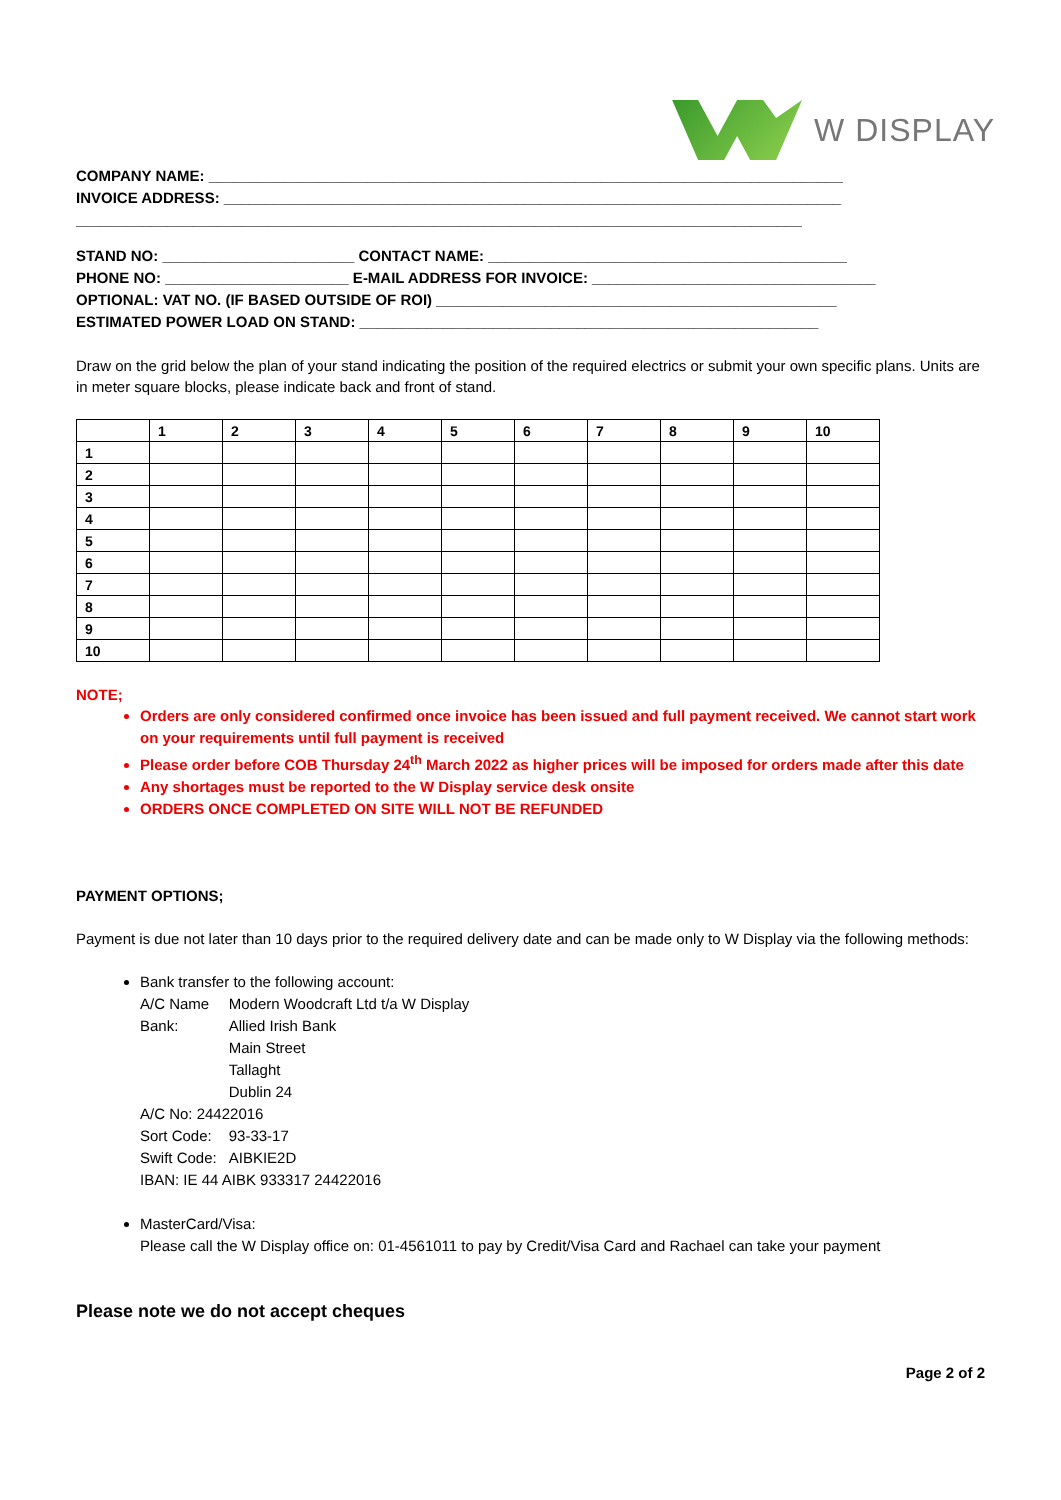W DISPLAY
COMPANY NAME: ____________________________________________________________________________
INVOICE ADDRESS: __________________________________________________________________________
_______________________________________________________________________________________
STAND NO: _______________________ CONTACT NAME: ___________________________________________
PHONE NO: ______________________ E-MAIL ADDRESS FOR INVOICE: __________________________________
OPTIONAL: VAT NO. (IF BASED OUTSIDE OF ROI) ________________________________________________
ESTIMATED POWER LOAD ON STAND: _______________________________________________________
Draw on the grid below the plan of your stand indicating the position of the required electrics or submit your own specific plans. Units are in meter square blocks, please indicate back and front of stand.
| | 1 | 2 | 3 | 4 | 5 | 6 | 7 | 8 | 9 | 10 |
| 1 | | | | | | | | | | |
| 2 | | | | | | | | | | |
| 3 | | | | | | | | | | |
| 4 | | | | | | | | | | |
| 5 | | | | | | | | | | |
| 6 | | | | | | | | | | |
| 7 | | | | | | | | | | |
| 8 | | | | | | | | | | |
| 9 | | | | | | | | | | |
| 10 | | | | | | | | | | |
NOTE;
Orders are only considered confirmed once invoice has been issued and full payment received. We cannot start work on your requirements until full payment is received
Please order before COB Thursday 24<sup>th</sup> March 2022 as higher prices will be imposed for orders made after this date
Any shortages must be reported to the W Display service desk onsite
ORDERS ONCE COMPLETED ON SITE WILL NOT BE REFUNDED
PAYMENT OPTIONS;
Payment is due not later than 10 days prior to the required delivery date and can be made only to W Display via the following methods:
Bank transfer to the following account:
| A/C Name | Modern Woodcraft Ltd t/a W Display |
| Bank: | Allied Irish Bank Main Street Tallaght Dublin 24 |
| A/C No: 24422016 | |
| Sort Code: | 93-33-17 |
| Swift Code: | AIBKIE2D |
| IBAN: IE 44 AIBK 933317 24422016 | |
MasterCard/Visa:
Please call the W Display office on: 01-4561011 to pay by Credit/Visa Card and Rachael can take your payment
Please note we do not accept cheques
Page 2 of 2